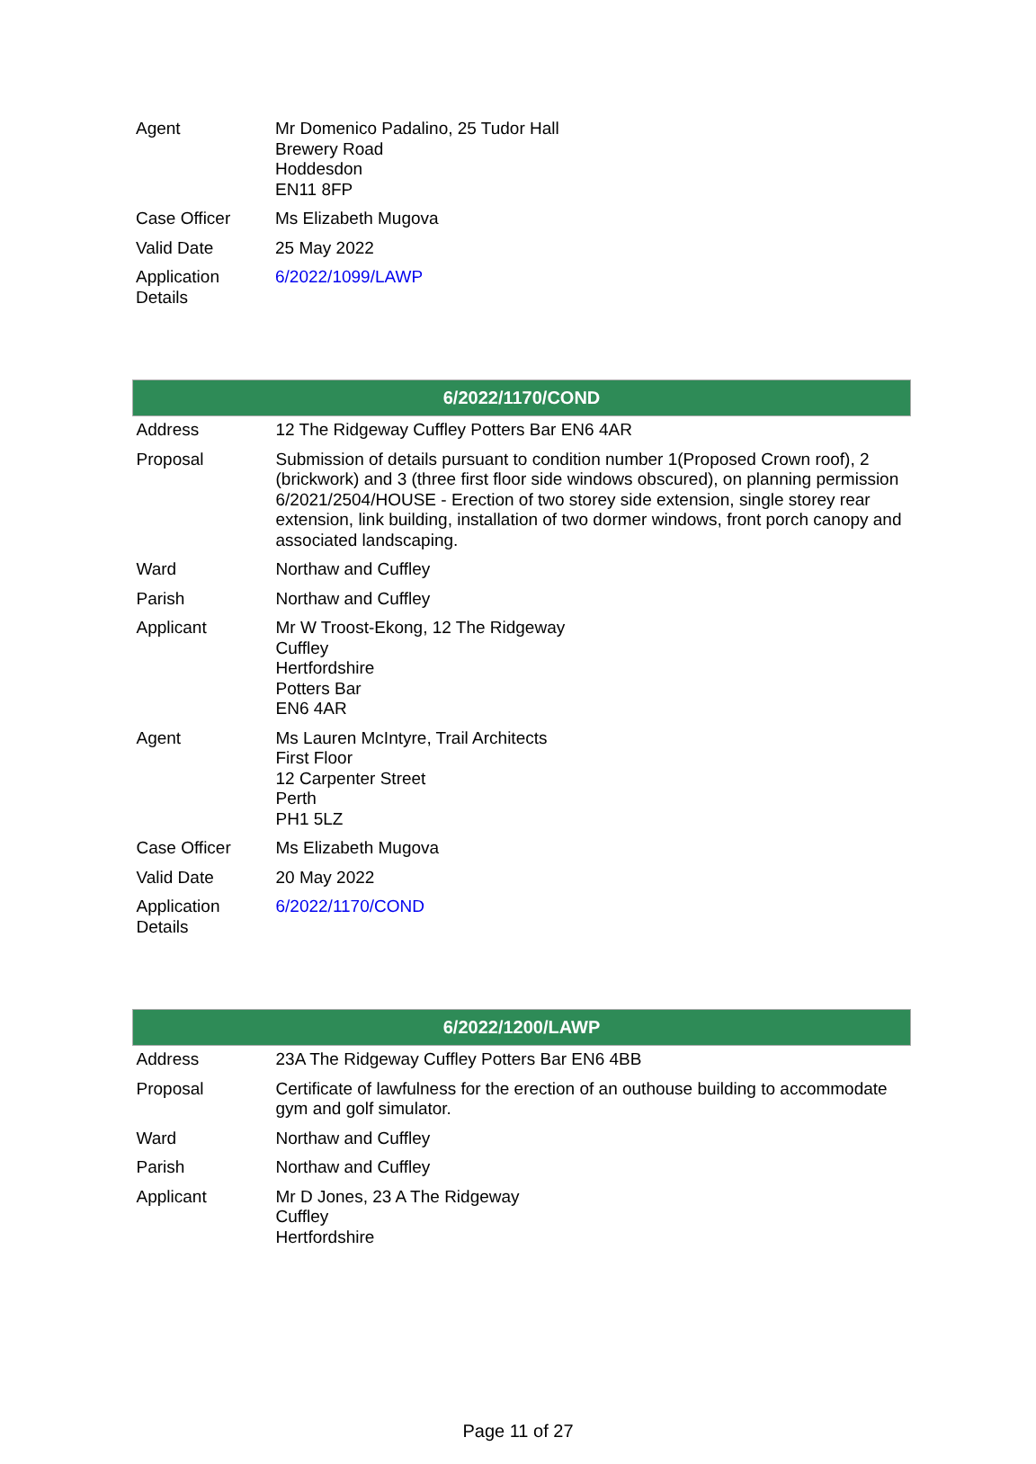| Agent | Mr Domenico Padalino, 25 Tudor Hall Brewery Road Hoddesdon EN11 8FP |
| Case Officer | Ms Elizabeth Mugova |
| Valid Date | 25 May 2022 |
| Application Details | 6/2022/1099/LAWP |
| 6/2022/1170/COND | |
| --- | --- |
| Address | 12 The Ridgeway Cuffley Potters Bar EN6 4AR |
| Proposal | Submission of details pursuant to condition number 1(Proposed Crown roof), 2 (brickwork) and 3 (three first floor side windows obscured), on planning permission 6/2021/2504/HOUSE - Erection of two storey side extension, single storey rear extension, link building, installation of two dormer windows, front porch canopy and associated landscaping. |
| Ward | Northaw and Cuffley |
| Parish | Northaw and Cuffley |
| Applicant | Mr W Troost-Ekong, 12 The Ridgeway Cuffley Hertfordshire Potters Bar EN6 4AR |
| Agent | Ms Lauren McIntyre, Trail Architects First Floor 12 Carpenter Street Perth PH1 5LZ |
| Case Officer | Ms Elizabeth Mugova |
| Valid Date | 20 May 2022 |
| Application Details | 6/2022/1170/COND |
| 6/2022/1200/LAWP | |
| --- | --- |
| Address | 23A The Ridgeway Cuffley Potters Bar EN6 4BB |
| Proposal | Certificate of lawfulness for the erection of an outhouse building to accommodate gym and golf simulator. |
| Ward | Northaw and Cuffley |
| Parish | Northaw and Cuffley |
| Applicant | Mr D Jones, 23 A The Ridgeway Cuffley Hertfordshire |
Page 11 of 27